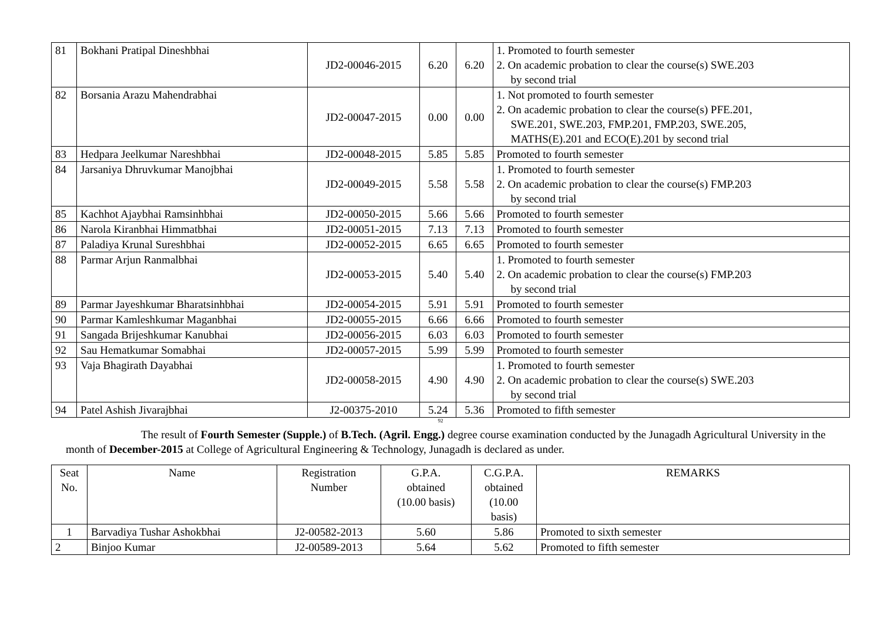| 81 | Bokhani Pratipal Dineshbhai | JD2-00046-2015 | 6.20 | 6.20 | 1. Promoted to fourth semester 2. On academic probation to clear the course(s) SWE.203 by second trial |
| 82 | Borsania Arazu Mahendrabhai | JD2-00047-2015 | 0.00 | 0.00 | 1. Not promoted to fourth semester 2. On academic probation to clear the course(s) PFE.201, SWE.201, SWE.203, FMP.201, FMP.203, SWE.205, MATHS(E).201 and ECO(E).201 by second trial |
| 83 | Hedpara Jeelkumar Nareshbhai | JD2-00048-2015 | 5.85 | 5.85 | Promoted to fourth semester |
| 84 | Jarsaniya Dhruvkumar Manojbhai | JD2-00049-2015 | 5.58 | 5.58 | 1. Promoted to fourth semester 2. On academic probation to clear the course(s) FMP.203 by second trial |
| 85 | Kachhot Ajaybhai Ramsinhbhai | JD2-00050-2015 | 5.66 | 5.66 | Promoted to fourth semester |
| 86 | Narola Kiranbhai Himmatbhai | JD2-00051-2015 | 7.13 | 7.13 | Promoted to fourth semester |
| 87 | Paladiya Krunal Sureshbhai | JD2-00052-2015 | 6.65 | 6.65 | Promoted to fourth semester |
| 88 | Parmar Arjun Ranmalbhai | JD2-00053-2015 | 5.40 | 5.40 | 1. Promoted to fourth semester 2. On academic probation to clear the course(s) FMP.203 by second trial |
| 89 | Parmar Jayeshkumar Bharatsinhbhai | JD2-00054-2015 | 5.91 | 5.91 | Promoted to fourth semester |
| 90 | Parmar Kamleshkumar Maganbhai | JD2-00055-2015 | 6.66 | 6.66 | Promoted to fourth semester |
| 91 | Sangada Brijeshkumar Kanubhai | JD2-00056-2015 | 6.03 | 6.03 | Promoted to fourth semester |
| 92 | Sau Hematkumar Somabhai | JD2-00057-2015 | 5.99 | 5.99 | Promoted to fourth semester |
| 93 | Vaja Bhagirath Dayabhai | JD2-00058-2015 | 4.90 | 4.90 | 1. Promoted to fourth semester 2. On academic probation to clear the course(s) SWE.203 by second trial |
| 94 | Patel Ashish Jivarajbhai | J2-00375-2010 | 5.24 | 5.36 | Promoted to fifth semester |
92
The result of Fourth Semester (Supple.) of B.Tech. (Agril. Engg.) degree course examination conducted by the Junagadh Agricultural University in the month of December-2015 at College of Agricultural Engineering & Technology, Junagadh is declared as under.
| Seat No. | Name | Registration Number | G.P.A. obtained (10.00 basis) | C.G.P.A. obtained (10.00 basis) | REMARKS |
| --- | --- | --- | --- | --- | --- |
| 1 | Barvadiya Tushar Ashokbhai | J2-00582-2013 | 5.60 | 5.86 | Promoted to sixth semester |
| 2 | Binjoo Kumar | J2-00589-2013 | 5.64 | 5.62 | Promoted to fifth semester |